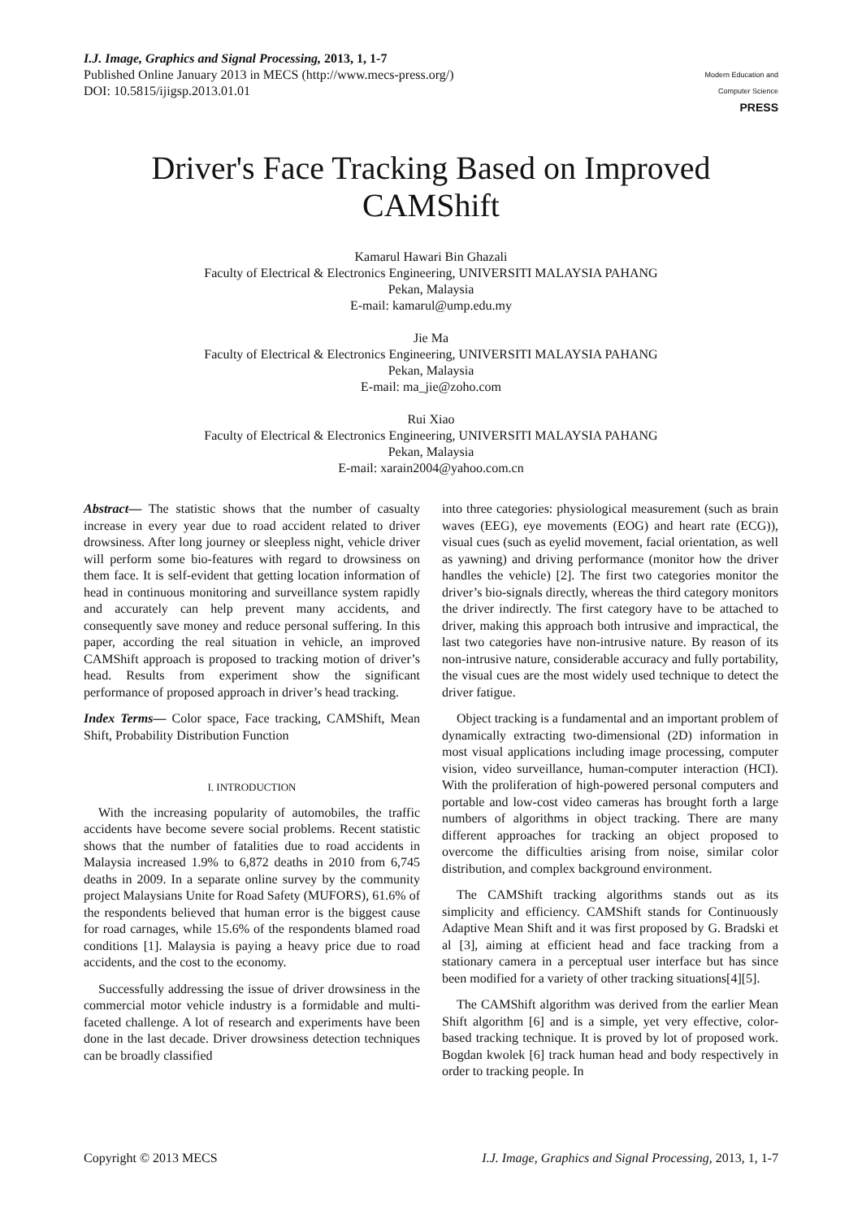I.J. Image, Graphics and Signal Processing, 2013, 1, 1-7
Published Online January 2013 in MECS (http://www.mecs-press.org/)
DOI: 10.5815/ijigsp.2013.01.01
Modern Education and Computer Science
PRESS
Driver's Face Tracking Based on Improved CAMShift
Kamarul Hawari Bin Ghazali
Faculty of Electrical & Electronics Engineering, UNIVERSITI MALAYSIA PAHANG
Pekan, Malaysia
E-mail: kamarul@ump.edu.my
Jie Ma
Faculty of Electrical & Electronics Engineering, UNIVERSITI MALAYSIA PAHANG
Pekan, Malaysia
E-mail: ma_jie@zoho.com
Rui Xiao
Faculty of Electrical & Electronics Engineering, UNIVERSITI MALAYSIA PAHANG
Pekan, Malaysia
E-mail: xarain2004@yahoo.com.cn
Abstract— The statistic shows that the number of casualty increase in every year due to road accident related to driver drowsiness. After long journey or sleepless night, vehicle driver will perform some bio-features with regard to drowsiness on them face. It is self-evident that getting location information of head in continuous monitoring and surveillance system rapidly and accurately can help prevent many accidents, and consequently save money and reduce personal suffering. In this paper, according the real situation in vehicle, an improved CAMShift approach is proposed to tracking motion of driver’s head. Results from experiment show the significant performance of proposed approach in driver’s head tracking.
Index Terms— Color space, Face tracking, CAMShift, Mean Shift, Probability Distribution Function
I. INTRODUCTION
With the increasing popularity of automobiles, the traffic accidents have become severe social problems. Recent statistic shows that the number of fatalities due to road accidents in Malaysia increased 1.9% to 6,872 deaths in 2010 from 6,745 deaths in 2009. In a separate online survey by the community project Malaysians Unite for Road Safety (MUFORS), 61.6% of the respondents believed that human error is the biggest cause for road carnages, while 15.6% of the respondents blamed road conditions [1]. Malaysia is paying a heavy price due to road accidents, and the cost to the economy.
Successfully addressing the issue of driver drowsiness in the commercial motor vehicle industry is a formidable and multi-faceted challenge. A lot of research and experiments have been done in the last decade. Driver drowsiness detection techniques can be broadly classified
into three categories: physiological measurement (such as brain waves (EEG), eye movements (EOG) and heart rate (ECG)), visual cues (such as eyelid movement, facial orientation, as well as yawning) and driving performance (monitor how the driver handles the vehicle) [2]. The first two categories monitor the driver’s bio-signals directly, whereas the third category monitors the driver indirectly. The first category have to be attached to driver, making this approach both intrusive and impractical, the last two categories have non-intrusive nature. By reason of its non-intrusive nature, considerable accuracy and fully portability, the visual cues are the most widely used technique to detect the driver fatigue.
Object tracking is a fundamental and an important problem of dynamically extracting two-dimensional (2D) information in most visual applications including image processing, computer vision, video surveillance, human-computer interaction (HCI). With the proliferation of high-powered personal computers and portable and low-cost video cameras has brought forth a large numbers of algorithms in object tracking. There are many different approaches for tracking an object proposed to overcome the difficulties arising from noise, similar color distribution, and complex background environment.
The CAMShift tracking algorithms stands out as its simplicity and efficiency. CAMShift stands for Continuously Adaptive Mean Shift and it was first proposed by G. Bradski et al [3], aiming at efficient head and face tracking from a stationary camera in a perceptual user interface but has since been modified for a variety of other tracking situations[4][5].
The CAMShift algorithm was derived from the earlier Mean Shift algorithm [6] and is a simple, yet very effective, color-based tracking technique. It is proved by lot of proposed work. Bogdan kwolek [6] track human head and body respectively in order to tracking people. In
Copyright © 2013 MECS I.J. Image, Graphics and Signal Processing, 2013, 1, 1-7